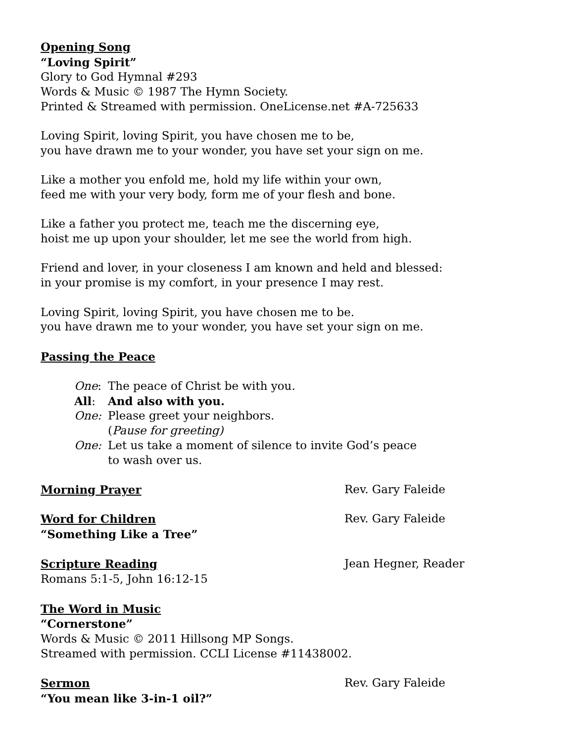Opening Song
“Loving Spirit”
Glory to God Hymnal #293
Words & Music © 1987 The Hymn Society.
Printed & Streamed with permission. OneLicense.net #A-725633
Loving Spirit, loving Spirit, you have chosen me to be,
you have drawn me to your wonder, you have set your sign on me.
Like a mother you enfold me, hold my life within your own,
feed me with your very body, form me of your flesh and bone.
Like a father you protect me, teach me the discerning eye,
hoist me up upon your shoulder, let me see the world from high.
Friend and lover, in your closeness I am known and held and blessed:
in your promise is my comfort, in your presence I may rest.
Loving Spirit, loving Spirit, you have chosen me to be.
you have drawn me to your wonder, you have set your sign on me.
Passing the Peace
One: The peace of Christ be with you.
All: And also with you.
One: Please greet your neighbors.
(Pause for greeting)
One: Let us take a moment of silence to invite God’s peace
to wash over us.
Morning Prayer Rev. Gary Faleide
Word for Children
“Something Like a Tree” Rev. Gary Faleide
Scripture Reading
Romans 5:1-5, John 16:12-15 Jean Hegner, Reader
The Word in Music
“Cornerstone”
Words & Music © 2011 Hillsong MP Songs.
Streamed with permission. CCLI License #11438002.
Sermon
“You mean like 3-in-1 oil?” Rev. Gary Faleide